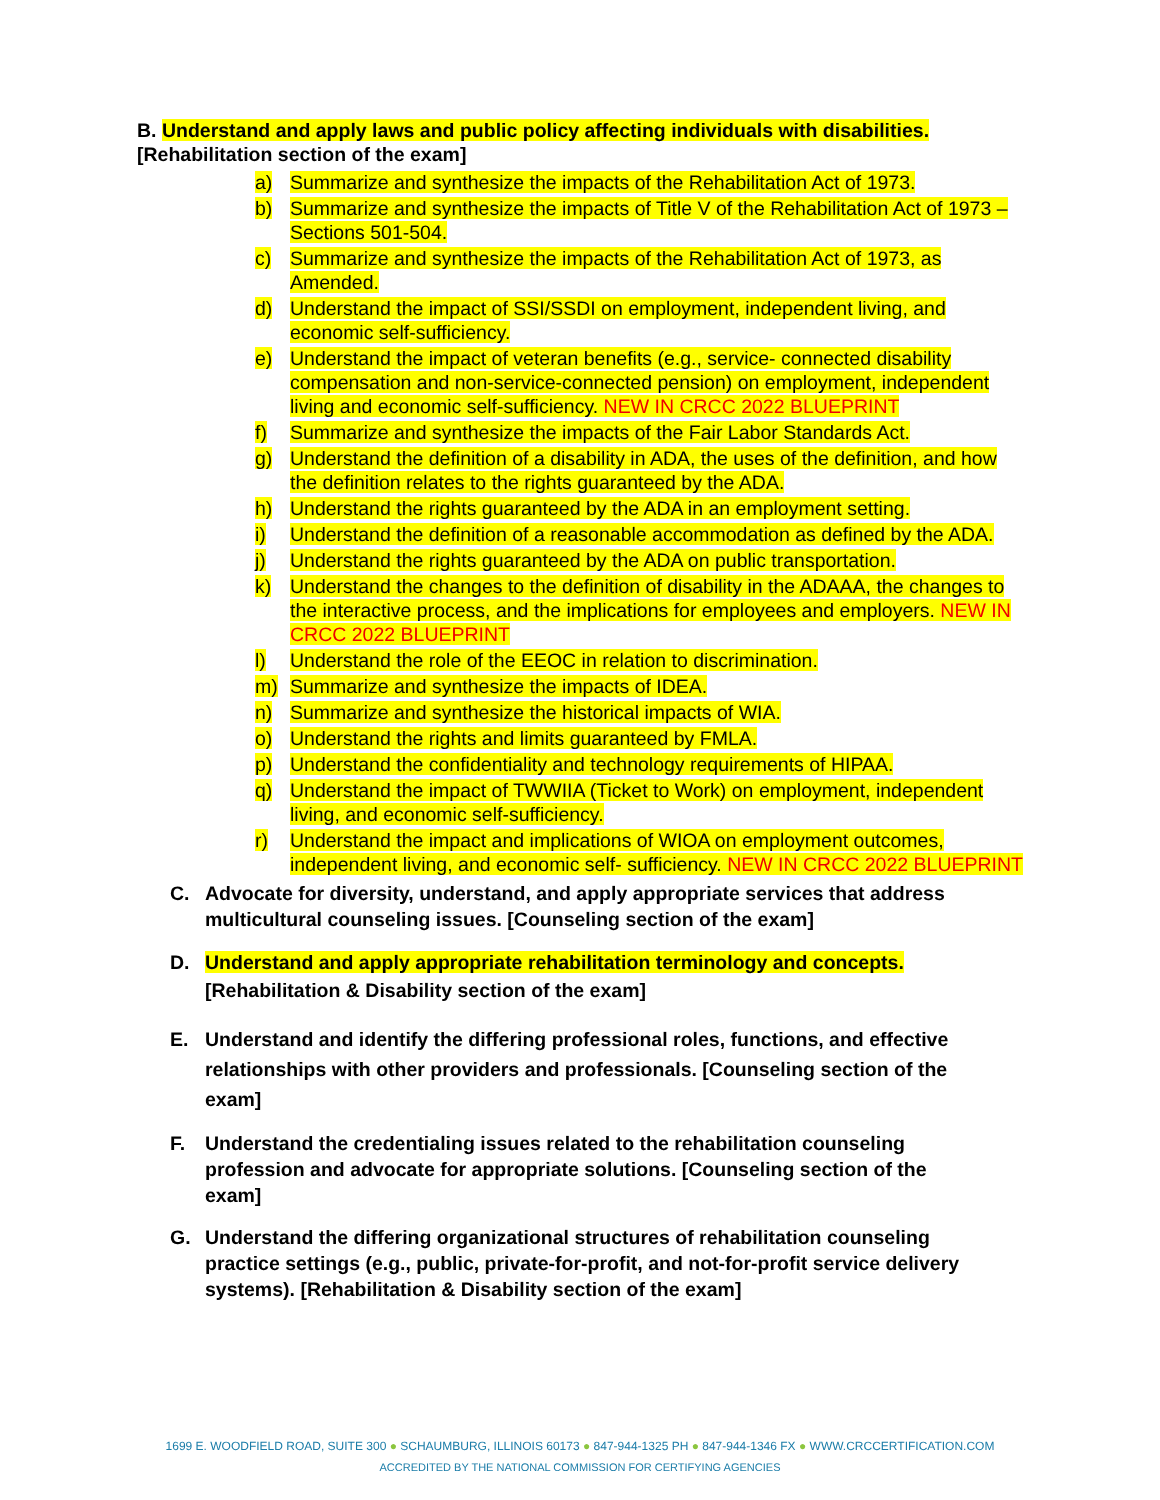B. Understand and apply laws and public policy affecting individuals with disabilities.
[Rehabilitation section of the exam]
a) Summarize and synthesize the impacts of the Rehabilitation Act of 1973.
b) Summarize and synthesize the impacts of Title V of the Rehabilitation Act of 1973 – Sections 501-504.
c) Summarize and synthesize the impacts of the Rehabilitation Act of 1973, as Amended.
d) Understand the impact of SSI/SSDI on employment, independent living, and economic self-sufficiency.
e) Understand the impact of veteran benefits (e.g., service- connected disability compensation and non-service-connected pension) on employment, independent living and economic self-sufficiency. NEW IN CRCC 2022 BLUEPRINT
f) Summarize and synthesize the impacts of the Fair Labor Standards Act.
g) Understand the definition of a disability in ADA, the uses of the definition, and how the definition relates to the rights guaranteed by the ADA.
h) Understand the rights guaranteed by the ADA in an employment setting.
i) Understand the definition of a reasonable accommodation as defined by the ADA.
j) Understand the rights guaranteed by the ADA on public transportation.
k) Understand the changes to the definition of disability in the ADAAA, the changes to the interactive process, and the implications for employees and employers. NEW IN CRCC 2022 BLUEPRINT
l) Understand the role of the EEOC in relation to discrimination.
m) Summarize and synthesize the impacts of IDEA.
n) Summarize and synthesize the historical impacts of WIA.
o) Understand the rights and limits guaranteed by FMLA.
p) Understand the confidentiality and technology requirements of HIPAA.
q) Understand the impact of TWWIIA (Ticket to Work) on employment, independent living, and economic self-sufficiency.
r) Understand the impact and implications of WIOA on employment outcomes, independent living, and economic self- sufficiency. NEW IN CRCC 2022 BLUEPRINT
C. Advocate for diversity, understand, and apply appropriate services that address multicultural counseling issues. [Counseling section of the exam]
D. Understand and apply appropriate rehabilitation terminology and concepts.
[Rehabilitation & Disability section of the exam]
E. Understand and identify the differing professional roles, functions, and effective relationships with other providers and professionals. [Counseling section of the exam]
F. Understand the credentialing issues related to the rehabilitation counseling profession and advocate for appropriate solutions. [Counseling section of the exam]
G. Understand the differing organizational structures of rehabilitation counseling practice settings (e.g., public, private-for-profit, and not-for-profit service delivery systems). [Rehabilitation & Disability section of the exam]
1699 E. WOODFIELD ROAD, SUITE 300 ● SCHAUMBURG, ILLINOIS 60173 ● 847-944-1325 PH ● 847-944-1346 FX ● WWW.CRCCERTIFICATION.COM
ACCREDITED BY THE NATIONAL COMMISSION FOR CERTIFYING AGENCIES